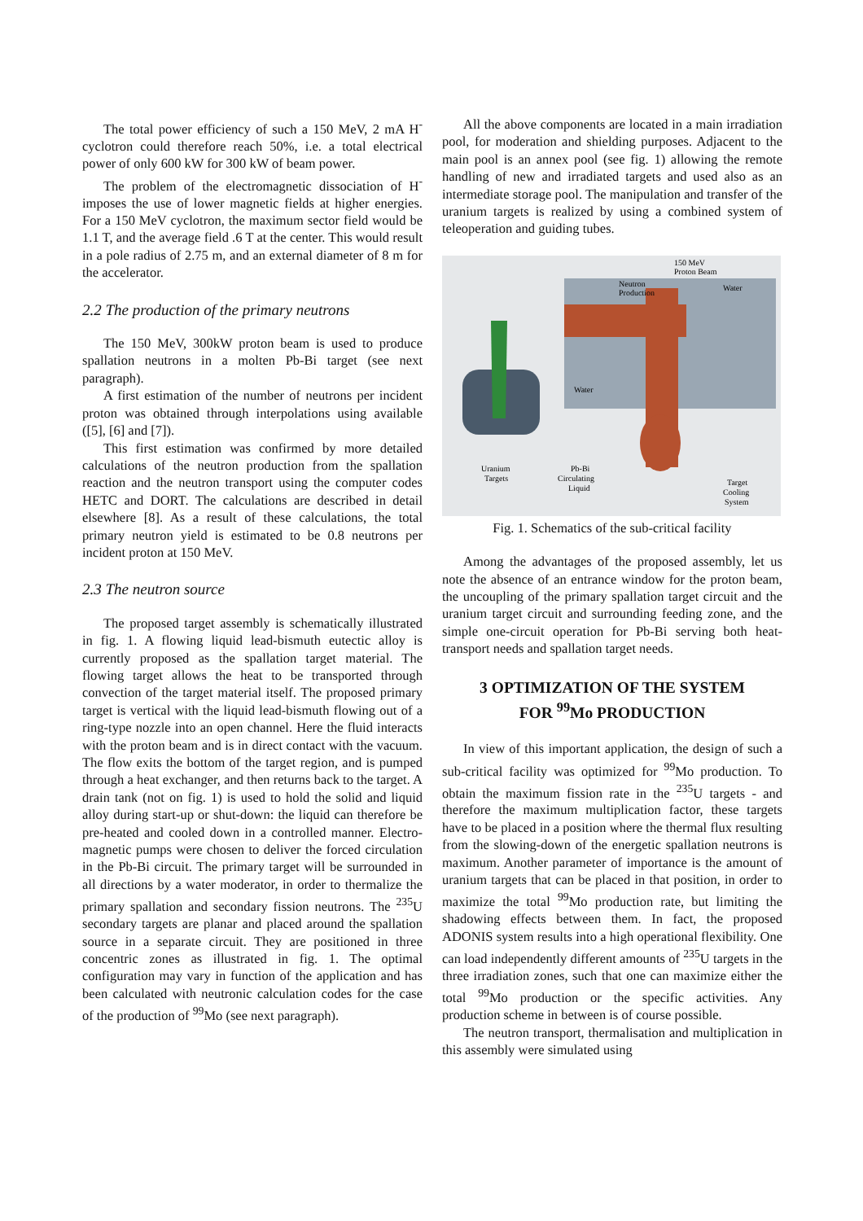The total power efficiency of such a 150 MeV, 2 mA H<sup>-</sup> cyclotron could therefore reach 50%, i.e. a total electrical power of only 600 kW for 300 kW of beam power.
The problem of the electromagnetic dissociation of H<sup>-</sup> imposes the use of lower magnetic fields at higher energies. For a 150 MeV cyclotron, the maximum sector field would be 1.1 T, and the average field .6 T at the center. This would result in a pole radius of 2.75 m, and an external diameter of 8 m for the accelerator.
2.2 The production of the primary neutrons
The 150 MeV, 300kW proton beam is used to produce spallation neutrons in a molten Pb-Bi target (see next paragraph).
A first estimation of the number of neutrons per incident proton was obtained through interpolations using available ([5], [6] and [7]).
This first estimation was confirmed by more detailed calculations of the neutron production from the spallation reaction and the neutron transport using the computer codes HETC and DORT. The calculations are described in detail elsewhere [8]. As a result of these calculations, the total primary neutron yield is estimated to be 0.8 neutrons per incident proton at 150 MeV.
2.3 The neutron source
The proposed target assembly is schematically illustrated in fig. 1. A flowing liquid lead-bismuth eutectic alloy is currently proposed as the spallation target material. The flowing target allows the heat to be transported through convection of the target material itself. The proposed primary target is vertical with the liquid lead-bismuth flowing out of a ring-type nozzle into an open channel. Here the fluid interacts with the proton beam and is in direct contact with the vacuum. The flow exits the bottom of the target region, and is pumped through a heat exchanger, and then returns back to the target. A drain tank (not on fig. 1) is used to hold the solid and liquid alloy during start-up or shut-down: the liquid can therefore be pre-heated and cooled down in a controlled manner. Electro-magnetic pumps were chosen to deliver the forced circulation in the Pb-Bi circuit. The primary target will be surrounded in all directions by a water moderator, in order to thermalize the primary spallation and secondary fission neutrons. The <sup>235</sup>U secondary targets are planar and placed around the spallation source in a separate circuit. They are positioned in three concentric zones as illustrated in fig. 1. The optimal configuration may vary in function of the application and has been calculated with neutronic calculation codes for the case of the production of <sup>99</sup>Mo (see next paragraph).
All the above components are located in a main irradiation pool, for moderation and shielding purposes. Adjacent to the main pool is an annex pool (see fig. 1) allowing the remote handling of new and irradiated targets and used also as an intermediate storage pool. The manipulation and transfer of the uranium targets is realized by using a combined system of teleoperation and guiding tubes.
150 MeV
Proton Beam
Neutron
Production
Water
Water
Uranium
Targets
Pb-Bi
Circulating
Liquid
Target
Cooling
System
Fig. 1. Schematics of the sub-critical facility
Among the advantages of the proposed assembly, let us note the absence of an entrance window for the proton beam, the uncoupling of the primary spallation target circuit and the uranium target circuit and surrounding feeding zone, and the simple one-circuit operation for Pb-Bi serving both heat-transport needs and spallation target needs.
3 OPTIMIZATION OF THE SYSTEM
FOR <sup>99</sup>Mo PRODUCTION
In view of this important application, the design of such a sub-critical facility was optimized for <sup>99</sup>Mo production. To obtain the maximum fission rate in the <sup>235</sup>U targets - and therefore the maximum multiplication factor, these targets have to be placed in a position where the thermal flux resulting from the slowing-down of the energetic spallation neutrons is maximum. Another parameter of importance is the amount of uranium targets that can be placed in that position, in order to maximize the total <sup>99</sup>Mo production rate, but limiting the shadowing effects between them. In fact, the proposed ADONIS system results into a high operational flexibility. One can load independently different amounts of <sup>235</sup>U targets in the three irradiation zones, such that one can maximize either the total <sup>99</sup>Mo production or the specific activities. Any production scheme in between is of course possible.
The neutron transport, thermalisation and multiplication in this assembly were simulated using